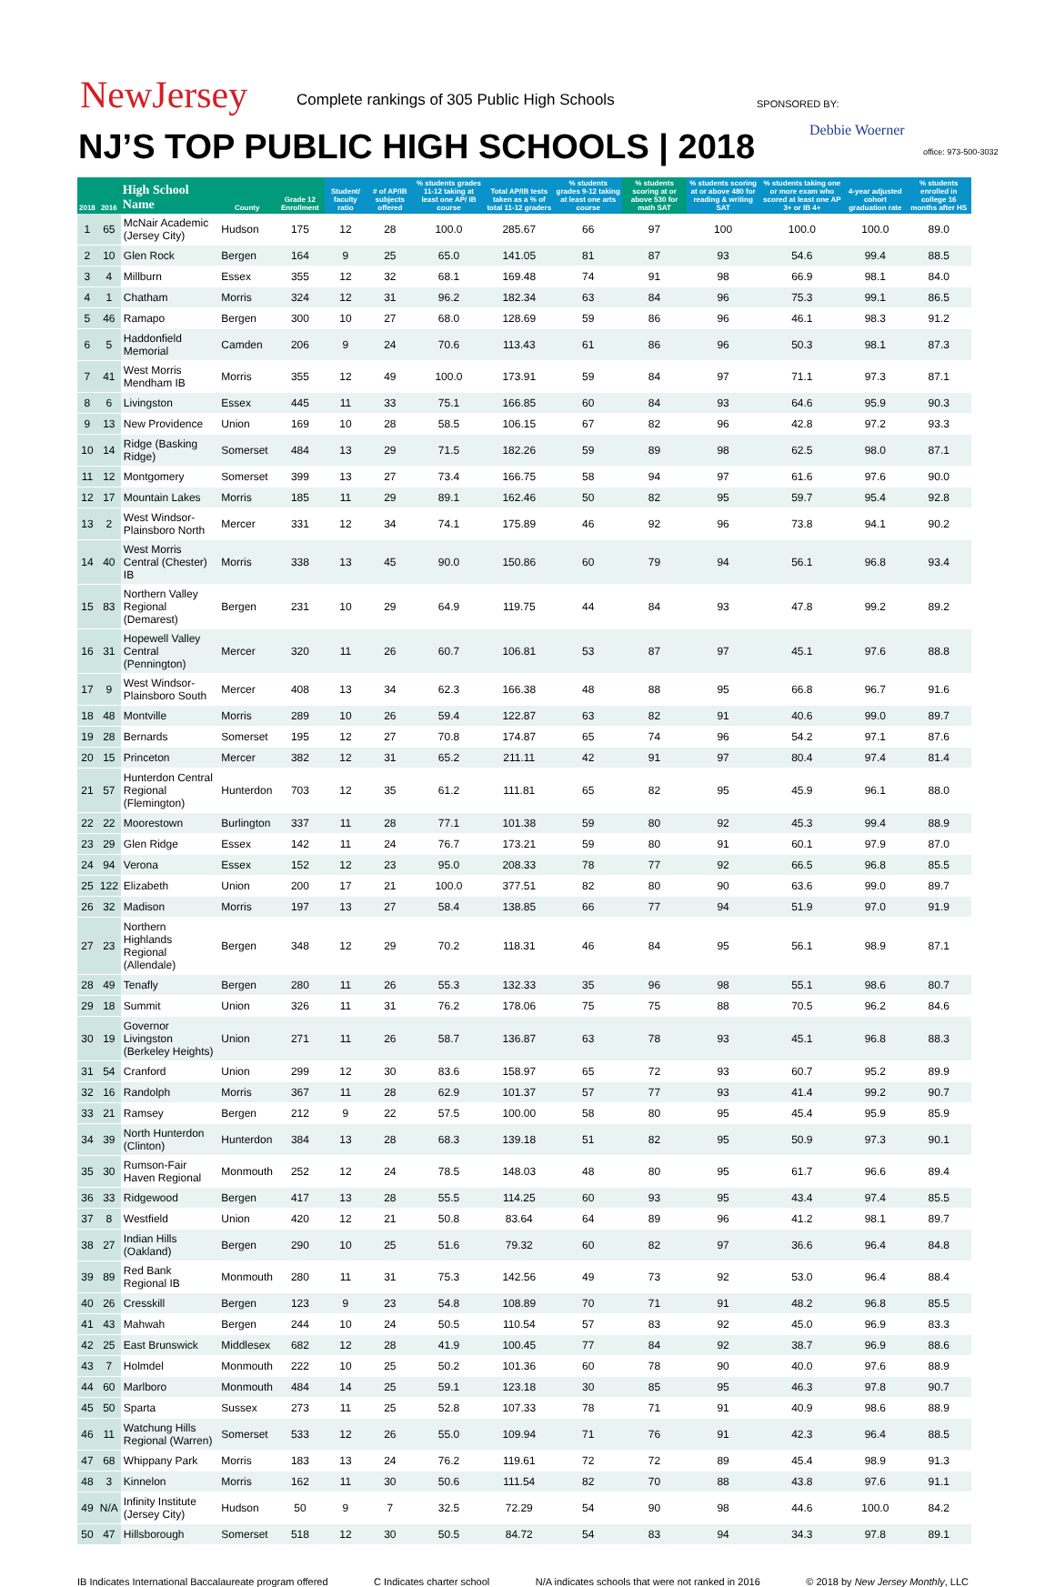NewJersey
Complete rankings of 305 Public High Schools
NJ’S TOP PUBLIC HIGH SCHOOLS | 2018
SPONSORED BY:
Debbie Woerner
office: 973-500-3032
| 2018 | 2016 | High School Name | County | Grade 12 Enrollment | Student/ faculty ratio | # of AP/IB subjects offered | % students grades 11-12 taking at least one AP/ IB course | Total AP/IB tests taken as a % of total 11-12 graders | % students grades 9-12 taking at least one arts course | % students scoring at or above 530 for math SAT | % students scoring at or above 480 for reading & writing SAT | % students taking one or more exam who scored at least one AP 3+ or IB 4+ | 4-year adjusted cohort graduation rate | % students enrolled in college 16 months after HS |
| --- | --- | --- | --- | --- | --- | --- | --- | --- | --- | --- | --- | --- | --- | --- |
| 1 | 65 | McNair Academic (Jersey City) | Hudson | 175 | 12 | 28 | 100.0 | 285.67 | 66 | 97 | 100 | 100.0 | 100.0 | 89.0 |
| 2 | 10 | Glen Rock | Bergen | 164 | 9 | 25 | 65.0 | 141.05 | 81 | 87 | 93 | 54.6 | 99.4 | 88.5 |
| 3 | 4 | Millburn | Essex | 355 | 12 | 32 | 68.1 | 169.48 | 74 | 91 | 98 | 66.9 | 98.1 | 84.0 |
| 4 | 1 | Chatham | Morris | 324 | 12 | 31 | 96.2 | 182.34 | 63 | 84 | 96 | 75.3 | 99.1 | 86.5 |
| 5 | 46 | Ramapo | Bergen | 300 | 10 | 27 | 68.0 | 128.69 | 59 | 86 | 96 | 46.1 | 98.3 | 91.2 |
| 6 | 5 | Haddonfield Memorial | Camden | 206 | 9 | 24 | 70.6 | 113.43 | 61 | 86 | 96 | 50.3 | 98.1 | 87.3 |
| 7 | 41 | West Morris Mendham IB | Morris | 355 | 12 | 49 | 100.0 | 173.91 | 59 | 84 | 97 | 71.1 | 97.3 | 87.1 |
| 8 | 6 | Livingston | Essex | 445 | 11 | 33 | 75.1 | 166.85 | 60 | 84 | 93 | 64.6 | 95.9 | 90.3 |
| 9 | 13 | New Providence | Union | 169 | 10 | 28 | 58.5 | 106.15 | 67 | 82 | 96 | 42.8 | 97.2 | 93.3 |
| 10 | 14 | Ridge (Basking Ridge) | Somerset | 484 | 13 | 29 | 71.5 | 182.26 | 59 | 89 | 98 | 62.5 | 98.0 | 87.1 |
| 11 | 12 | Montgomery | Somerset | 399 | 13 | 27 | 73.4 | 166.75 | 58 | 94 | 97 | 61.6 | 97.6 | 90.0 |
| 12 | 17 | Mountain Lakes | Morris | 185 | 11 | 29 | 89.1 | 162.46 | 50 | 82 | 95 | 59.7 | 95.4 | 92.8 |
| 13 | 2 | West Windsor-Plainsboro North | Mercer | 331 | 12 | 34 | 74.1 | 175.89 | 46 | 92 | 96 | 73.8 | 94.1 | 90.2 |
| 14 | 40 | West Morris Central (Chester) IB | Morris | 338 | 13 | 45 | 90.0 | 150.86 | 60 | 79 | 94 | 56.1 | 96.8 | 93.4 |
| 15 | 83 | Northern Valley Regional (Demarest) | Bergen | 231 | 10 | 29 | 64.9 | 119.75 | 44 | 84 | 93 | 47.8 | 99.2 | 89.2 |
| 16 | 31 | Hopewell Valley Central (Pennington) | Mercer | 320 | 11 | 26 | 60.7 | 106.81 | 53 | 87 | 97 | 45.1 | 97.6 | 88.8 |
| 17 | 9 | West Windsor-Plainsboro South | Mercer | 408 | 13 | 34 | 62.3 | 166.38 | 48 | 88 | 95 | 66.8 | 96.7 | 91.6 |
| 18 | 48 | Montville | Morris | 289 | 10 | 26 | 59.4 | 122.87 | 63 | 82 | 91 | 40.6 | 99.0 | 89.7 |
| 19 | 28 | Bernards | Somerset | 195 | 12 | 27 | 70.8 | 174.87 | 65 | 74 | 96 | 54.2 | 97.1 | 87.6 |
| 20 | 15 | Princeton | Mercer | 382 | 12 | 31 | 65.2 | 211.11 | 42 | 91 | 97 | 80.4 | 97.4 | 81.4 |
| 21 | 57 | Hunterdon Central Regional (Flemington) | Hunterdon | 703 | 12 | 35 | 61.2 | 111.81 | 65 | 82 | 95 | 45.9 | 96.1 | 88.0 |
| 22 | 22 | Moorestown | Burlington | 337 | 11 | 28 | 77.1 | 101.38 | 59 | 80 | 92 | 45.3 | 99.4 | 88.9 |
| 23 | 29 | Glen Ridge | Essex | 142 | 11 | 24 | 76.7 | 173.21 | 59 | 80 | 91 | 60.1 | 97.9 | 87.0 |
| 24 | 94 | Verona | Essex | 152 | 12 | 23 | 95.0 | 208.33 | 78 | 77 | 92 | 66.5 | 96.8 | 85.5 |
| 25 | 122 | Elizabeth | Union | 200 | 17 | 21 | 100.0 | 377.51 | 82 | 80 | 90 | 63.6 | 99.0 | 89.7 |
| 26 | 32 | Madison | Morris | 197 | 13 | 27 | 58.4 | 138.85 | 66 | 77 | 94 | 51.9 | 97.0 | 91.9 |
| 27 | 23 | Northern Highlands Regional (Allendale) | Bergen | 348 | 12 | 29 | 70.2 | 118.31 | 46 | 84 | 95 | 56.1 | 98.9 | 87.1 |
| 28 | 49 | Tenafly | Bergen | 280 | 11 | 26 | 55.3 | 132.33 | 35 | 96 | 98 | 55.1 | 98.6 | 80.7 |
| 29 | 18 | Summit | Union | 326 | 11 | 31 | 76.2 | 178.06 | 75 | 75 | 88 | 70.5 | 96.2 | 84.6 |
| 30 | 19 | Governor Livingston (Berkeley Heights) | Union | 271 | 11 | 26 | 58.7 | 136.87 | 63 | 78 | 93 | 45.1 | 96.8 | 88.3 |
| 31 | 54 | Cranford | Union | 299 | 12 | 30 | 83.6 | 158.97 | 65 | 72 | 93 | 60.7 | 95.2 | 89.9 |
| 32 | 16 | Randolph | Morris | 367 | 11 | 28 | 62.9 | 101.37 | 57 | 77 | 93 | 41.4 | 99.2 | 90.7 |
| 33 | 21 | Ramsey | Bergen | 212 | 9 | 22 | 57.5 | 100.00 | 58 | 80 | 95 | 45.4 | 95.9 | 85.9 |
| 34 | 39 | North Hunterdon (Clinton) | Hunterdon | 384 | 13 | 28 | 68.3 | 139.18 | 51 | 82 | 95 | 50.9 | 97.3 | 90.1 |
| 35 | 30 | Rumson-Fair Haven Regional | Monmouth | 252 | 12 | 24 | 78.5 | 148.03 | 48 | 80 | 95 | 61.7 | 96.6 | 89.4 |
| 36 | 33 | Ridgewood | Bergen | 417 | 13 | 28 | 55.5 | 114.25 | 60 | 93 | 95 | 43.4 | 97.4 | 85.5 |
| 37 | 8 | Westfield | Union | 420 | 12 | 21 | 50.8 | 83.64 | 64 | 89 | 96 | 41.2 | 98.1 | 89.7 |
| 38 | 27 | Indian Hills (Oakland) | Bergen | 290 | 10 | 25 | 51.6 | 79.32 | 60 | 82 | 97 | 36.6 | 96.4 | 84.8 |
| 39 | 89 | Red Bank Regional IB | Monmouth | 280 | 11 | 31 | 75.3 | 142.56 | 49 | 73 | 92 | 53.0 | 96.4 | 88.4 |
| 40 | 26 | Cresskill | Bergen | 123 | 9 | 23 | 54.8 | 108.89 | 70 | 71 | 91 | 48.2 | 96.8 | 85.5 |
| 41 | 43 | Mahwah | Bergen | 244 | 10 | 24 | 50.5 | 110.54 | 57 | 83 | 92 | 45.0 | 96.9 | 83.3 |
| 42 | 25 | East Brunswick | Middlesex | 682 | 12 | 28 | 41.9 | 100.45 | 77 | 84 | 92 | 38.7 | 96.9 | 88.6 |
| 43 | 7 | Holmdel | Monmouth | 222 | 10 | 25 | 50.2 | 101.36 | 60 | 78 | 90 | 40.0 | 97.6 | 88.9 |
| 44 | 60 | Marlboro | Monmouth | 484 | 14 | 25 | 59.1 | 123.18 | 30 | 85 | 95 | 46.3 | 97.8 | 90.7 |
| 45 | 50 | Sparta | Sussex | 273 | 11 | 25 | 52.8 | 107.33 | 78 | 71 | 91 | 40.9 | 98.6 | 88.9 |
| 46 | 11 | Watchung Hills Regional (Warren) | Somerset | 533 | 12 | 26 | 55.0 | 109.94 | 71 | 76 | 91 | 42.3 | 96.4 | 88.5 |
| 47 | 68 | Whippany Park | Morris | 183 | 13 | 24 | 76.2 | 119.61 | 72 | 72 | 89 | 45.4 | 98.9 | 91.3 |
| 48 | 3 | Kinnelon | Morris | 162 | 11 | 30 | 50.6 | 111.54 | 82 | 70 | 88 | 43.8 | 97.6 | 91.1 |
| 49 | N/A | Infinity Institute (Jersey City) | Hudson | 50 | 9 | 7 | 32.5 | 72.29 | 54 | 90 | 98 | 44.6 | 100.0 | 84.2 |
| 50 | 47 | Hillsborough | Somerset | 518 | 12 | 30 | 50.5 | 84.72 | 54 | 83 | 94 | 34.3 | 97.8 | 89.1 |
IB Indicates International Baccalaureate program offered C Indicates charter school N/A indicates schools that were not ranked in 2016 © 2018 by New Jersey Monthly, LLC